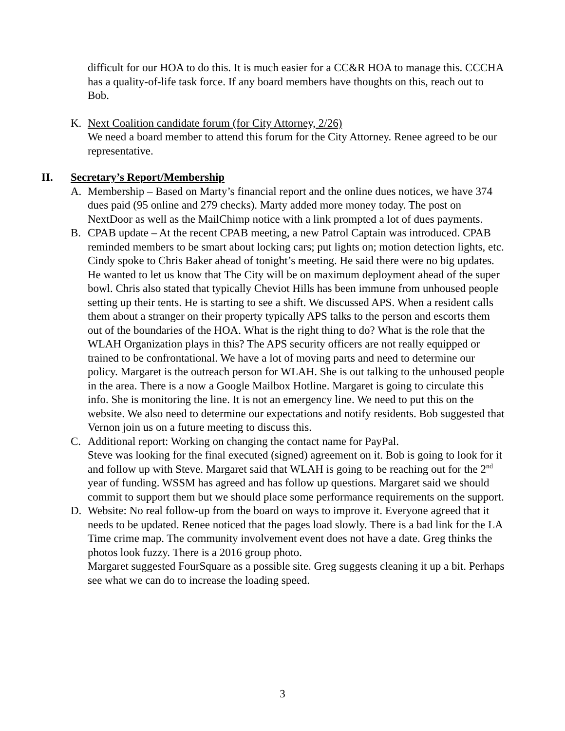difficult for our HOA to do this. It is much easier for a CC&R HOA to manage this. CCCHA has a quality-of-life task force. If any board members have thoughts on this, reach out to Bob.
K. Next Coalition candidate forum (for City Attorney, 2/26)
We need a board member to attend this forum for the City Attorney. Renee agreed to be our representative.
II. Secretary’s Report/Membership
A. Membership – Based on Marty’s financial report and the online dues notices, we have 374 dues paid (95 online and 279 checks). Marty added more money today. The post on NextDoor as well as the MailChimp notice with a link prompted a lot of dues payments.
B. CPAB update – At the recent CPAB meeting, a new Patrol Captain was introduced. CPAB reminded members to be smart about locking cars; put lights on; motion detection lights, etc.
Cindy spoke to Chris Baker ahead of tonight’s meeting. He said there were no big updates. He wanted to let us know that The City will be on maximum deployment ahead of the super bowl. Chris also stated that typically Cheviot Hills has been immune from unhoused people setting up their tents. He is starting to see a shift. We discussed APS. When a resident calls them about a stranger on their property typically APS talks to the person and escorts them out of the boundaries of the HOA. What is the right thing to do? What is the role that the WLAH Organization plays in this? The APS security officers are not really equipped or trained to be confrontational. We have a lot of moving parts and need to determine our policy. Margaret is the outreach person for WLAH. She is out talking to the unhoused people in the area. There is a now a Google Mailbox Hotline. Margaret is going to circulate this info. She is monitoring the line. It is not an emergency line. We need to put this on the website. We also need to determine our expectations and notify residents. Bob suggested that Vernon join us on a future meeting to discuss this.
C. Additional report: Working on changing the contact name for PayPal.
Steve was looking for the final executed (signed) agreement on it. Bob is going to look for it and follow up with Steve. Margaret said that WLAH is going to be reaching out for the 2<sup>nd</sup> year of funding. WSSM has agreed and has follow up questions. Margaret said we should commit to support them but we should place some performance requirements on the support.
D. Website: No real follow-up from the board on ways to improve it. Everyone agreed that it needs to be updated. Renee noticed that the pages load slowly. There is a bad link for the LA Time crime map. The community involvement event does not have a date. Greg thinks the photos look fuzzy. There is a 2016 group photo.
Margaret suggested FourSquare as a possible site. Greg suggests cleaning it up a bit. Perhaps see what we can do to increase the loading speed.
3